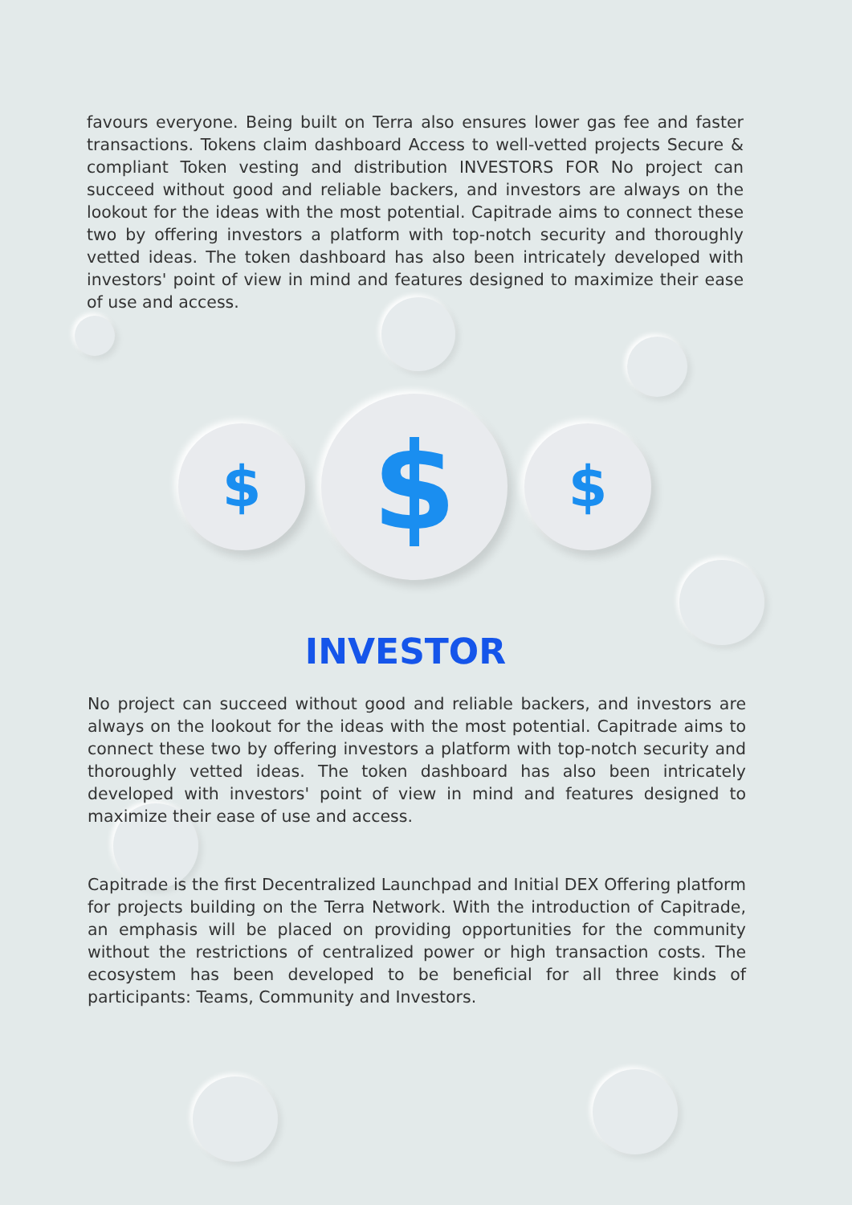favours everyone. Being built on Terra also ensures lower gas fee and faster transactions. Tokens claim dashboard Access to well-vetted projects Secure & compliant Token vesting and distribution INVESTORS FOR No project can succeed without good and reliable backers, and investors are always on the lookout for the ideas with the most potential. Capitrade aims to connect these two by offering investors a platform with top-notch security and thoroughly vetted ideas. The token dashboard has also been intricately developed with investors' point of view in mind and features designed to maximize their ease of use and access.
$ $ $
INVESTOR
No project can succeed without good and reliable backers, and investors are always on the lookout for the ideas with the most potential. Capitrade aims to connect these two by offering investors a platform with top-notch security and thoroughly vetted ideas. The token dashboard has also been intricately developed with investors' point of view in mind and features designed to maximize their ease of use and access.
Capitrade is the first Decentralized Launchpad and Initial DEX Offering platform for projects building on the Terra Network. With the introduction of Capitrade, an emphasis will be placed on providing opportunities for the community without the restrictions of centralized power or high transaction costs. The ecosystem has been developed to be beneficial for all three kinds of participants: Teams, Community and Investors.